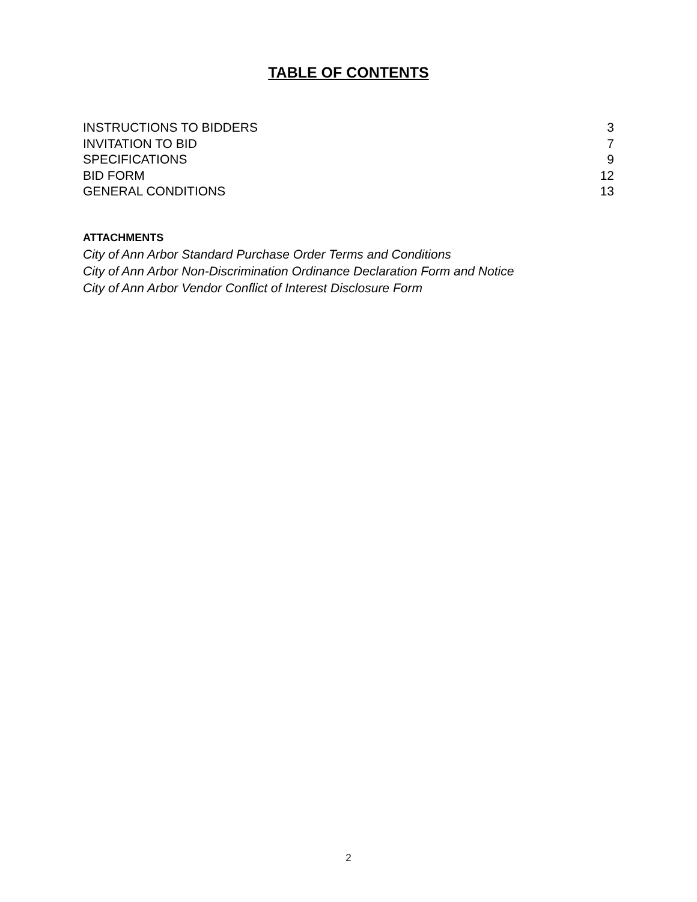TABLE OF CONTENTS
INSTRUCTIONS TO BIDDERS 3
INVITATION TO BID 7
SPECIFICATIONS 9
BID FORM 12
GENERAL CONDITIONS 13
ATTACHMENTS
City of Ann Arbor Standard Purchase Order Terms and Conditions
City of Ann Arbor Non-Discrimination Ordinance Declaration Form and Notice
City of Ann Arbor Vendor Conflict of Interest Disclosure Form
2